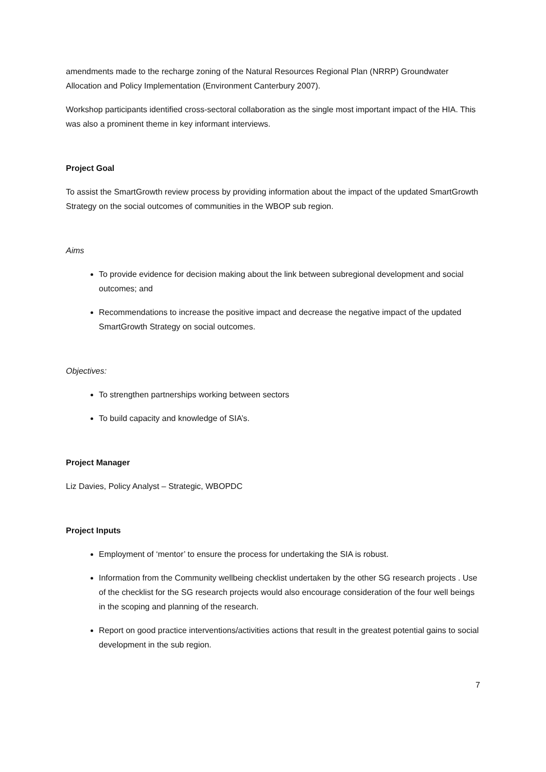amendments made to the recharge zoning of the Natural Resources Regional Plan (NRRP) Groundwater Allocation and Policy Implementation (Environment Canterbury 2007).
Workshop participants identified cross-sectoral collaboration as the single most important impact of the HIA. This was also a prominent theme in key informant interviews.
Project Goal
To assist the SmartGrowth review process by providing information about the impact of the updated SmartGrowth Strategy on the social outcomes of communities in the WBOP sub region.
Aims
To provide evidence for decision making about the link between subregional development and social outcomes; and
Recommendations to increase the positive impact and decrease the negative impact of the updated SmartGrowth Strategy on social outcomes.
Objectives:
To strengthen partnerships working between sectors
To build capacity and knowledge of SIA’s.
Project Manager
Liz Davies, Policy Analyst – Strategic, WBOPDC
Project Inputs
Employment of ‘mentor’ to ensure the process for undertaking the SIA is robust.
Information from the Community wellbeing checklist undertaken by the other SG research projects . Use of the checklist for the SG research projects would also encourage consideration of the four well beings in the scoping and planning of the research.
Report on good practice interventions/activities actions that result in the greatest potential gains to social development in the sub region.
7